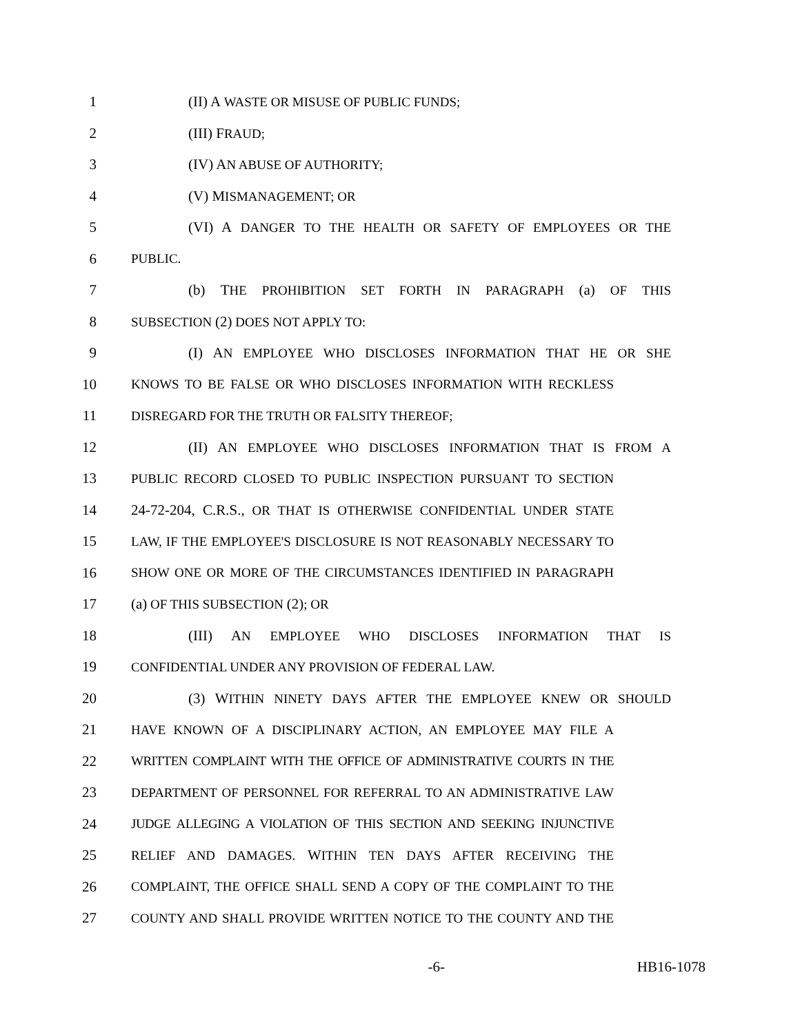1 (II) A WASTE OR MISUSE OF PUBLIC FUNDS;
2 (III) FRAUD;
3 (IV) AN ABUSE OF AUTHORITY;
4 (V) MISMANAGEMENT; OR
5 (VI) A DANGER TO THE HEALTH OR SAFETY OF EMPLOYEES OR THE
6 PUBLIC.
7 (b) THE PROHIBITION SET FORTH IN PARAGRAPH (a) OF THIS
8 SUBSECTION (2) DOES NOT APPLY TO:
9 (I) AN EMPLOYEE WHO DISCLOSES INFORMATION THAT HE OR SHE
10 KNOWS TO BE FALSE OR WHO DISCLOSES INFORMATION WITH RECKLESS
11 DISREGARD FOR THE TRUTH OR FALSITY THEREOF;
12 (II) AN EMPLOYEE WHO DISCLOSES INFORMATION THAT IS FROM A
13 PUBLIC RECORD CLOSED TO PUBLIC INSPECTION PURSUANT TO SECTION
14 24-72-204, C.R.S., OR THAT IS OTHERWISE CONFIDENTIAL UNDER STATE
15 LAW, IF THE EMPLOYEE'S DISCLOSURE IS NOT REASONABLY NECESSARY TO
16 SHOW ONE OR MORE OF THE CIRCUMSTANCES IDENTIFIED IN PARAGRAPH
17 (a) OF THIS SUBSECTION (2); OR
18 (III) AN EMPLOYEE WHO DISCLOSES INFORMATION THAT IS
19 CONFIDENTIAL UNDER ANY PROVISION OF FEDERAL LAW.
20 (3) WITHIN NINETY DAYS AFTER THE EMPLOYEE KNEW OR SHOULD
21 HAVE KNOWN OF A DISCIPLINARY ACTION, AN EMPLOYEE MAY FILE A
22 WRITTEN COMPLAINT WITH THE OFFICE OF ADMINISTRATIVE COURTS IN THE
23 DEPARTMENT OF PERSONNEL FOR REFERRAL TO AN ADMINISTRATIVE LAW
24 JUDGE ALLEGING A VIOLATION OF THIS SECTION AND SEEKING INJUNCTIVE
25 RELIEF AND DAMAGES. WITHIN TEN DAYS AFTER RECEIVING THE
26 COMPLAINT, THE OFFICE SHALL SEND A COPY OF THE COMPLAINT TO THE
27 COUNTY AND SHALL PROVIDE WRITTEN NOTICE TO THE COUNTY AND THE
-6- HB16-1078